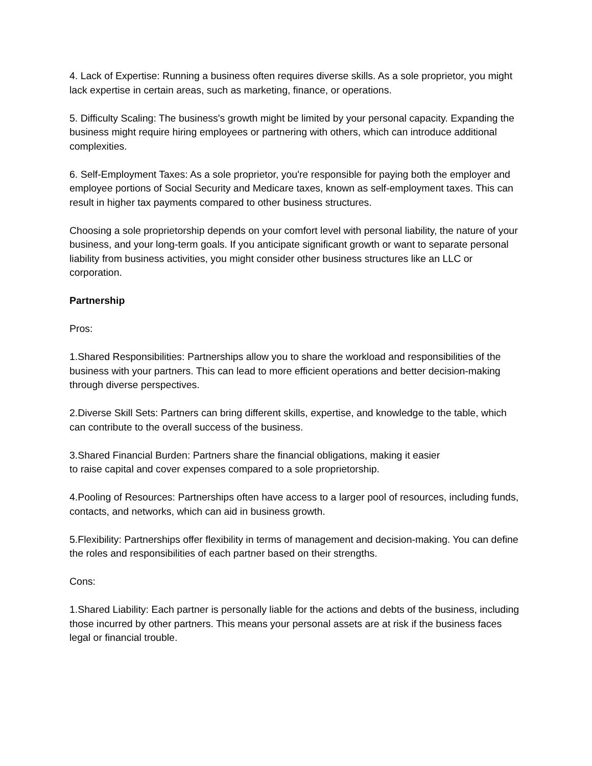4. Lack of Expertise: Running a business often requires diverse skills. As a sole proprietor, you might lack expertise in certain areas, such as marketing, finance, or operations.
5. Difficulty Scaling: The business's growth might be limited by your personal capacity. Expanding the business might require hiring employees or partnering with others, which can introduce additional complexities.
6. Self-Employment Taxes: As a sole proprietor, you're responsible for paying both the employer and employee portions of Social Security and Medicare taxes, known as self-employment taxes. This can result in higher tax payments compared to other business structures.
Choosing a sole proprietorship depends on your comfort level with personal liability, the nature of your business, and your long-term goals. If you anticipate significant growth or want to separate personal liability from business activities, you might consider other business structures like an LLC or corporation.
Partnership
Pros:
1.Shared Responsibilities: Partnerships allow you to share the workload and responsibilities of the business with your partners. This can lead to more efficient operations and better decision-making through diverse perspectives.
2.Diverse Skill Sets: Partners can bring different skills, expertise, and knowledge to the table, which can contribute to the overall success of the business.
3.Shared Financial Burden: Partners share the financial obligations, making it easier
to raise capital and cover expenses compared to a sole proprietorship.
4.Pooling of Resources: Partnerships often have access to a larger pool of resources, including funds, contacts, and networks, which can aid in business growth.
5.Flexibility: Partnerships offer flexibility in terms of management and decision-making. You can define the roles and responsibilities of each partner based on their strengths.
Cons:
1.Shared Liability: Each partner is personally liable for the actions and debts of the business, including those incurred by other partners. This means your personal assets are at risk if the business faces legal or financial trouble.